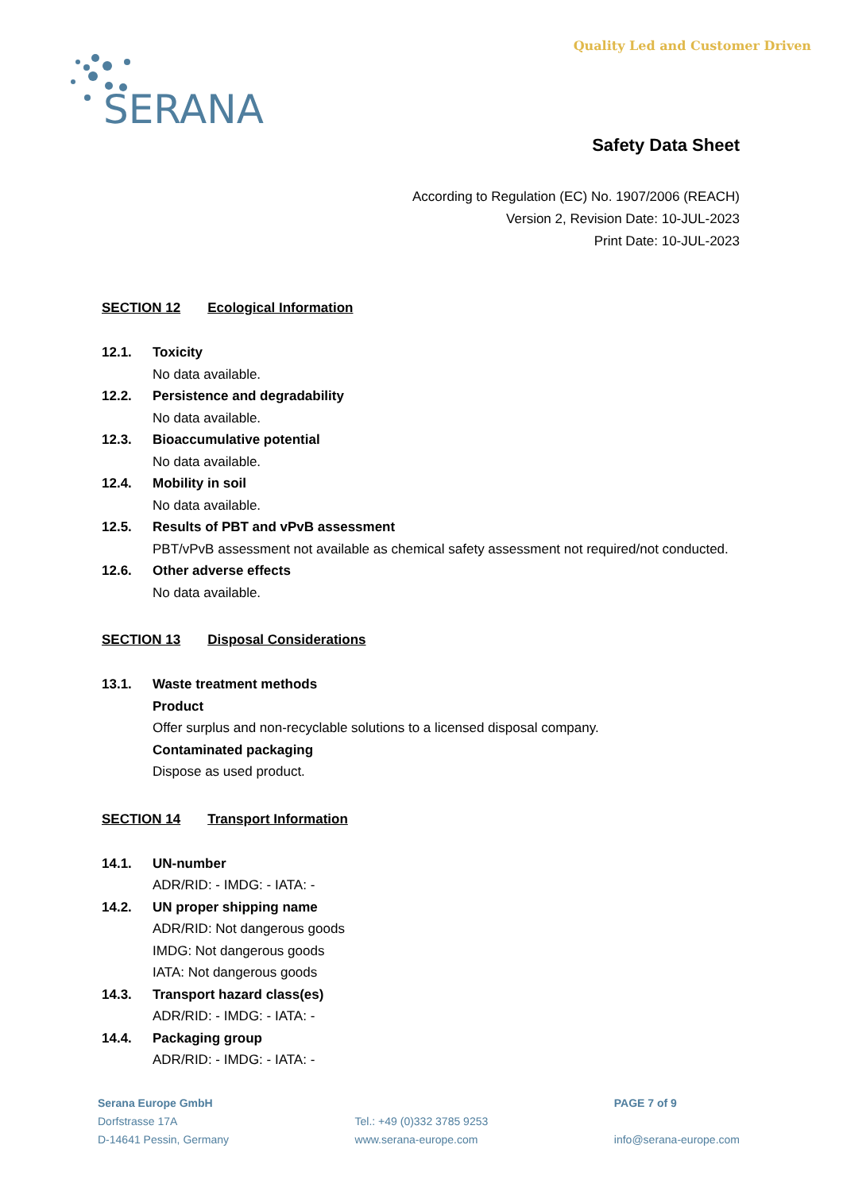SERANA
Quality Led and Customer Driven
Safety Data Sheet
According to Regulation (EC) No. 1907/2006 (REACH)
Version 2, Revision Date: 10-JUL-2023
Print Date: 10-JUL-2023
SECTION 12 Ecological Information
12.1. Toxicity
No data available.
12.2. Persistence and degradability
No data available.
12.3. Bioaccumulative potential
No data available.
12.4. Mobility in soil
No data available.
12.5. Results of PBT and vPvB assessment
PBT/vPvB assessment not available as chemical safety assessment not required/not conducted.
12.6. Other adverse effects
No data available.
SECTION 13 Disposal Considerations
13.1. Waste treatment methods
Product
Offer surplus and non-recyclable solutions to a licensed disposal company.
Contaminated packaging
Dispose as used product.
SECTION 14 Transport Information
14.1. UN-number
ADR/RID: - IMDG: - IATA: -
14.2. UN proper shipping name
ADR/RID: Not dangerous goods
IMDG: Not dangerous goods
IATA: Not dangerous goods
14.3. Transport hazard class(es)
ADR/RID: - IMDG: - IATA: -
14.4. Packaging group
ADR/RID: - IMDG: - IATA: -
Serana Europe GmbH
Dorfstrasse 17A
D-14641 Pessin, Germany
Tel.: +49 (0)332 3785 9253
www.serana-europe.com
PAGE 7 of 9
info@serana-europe.com